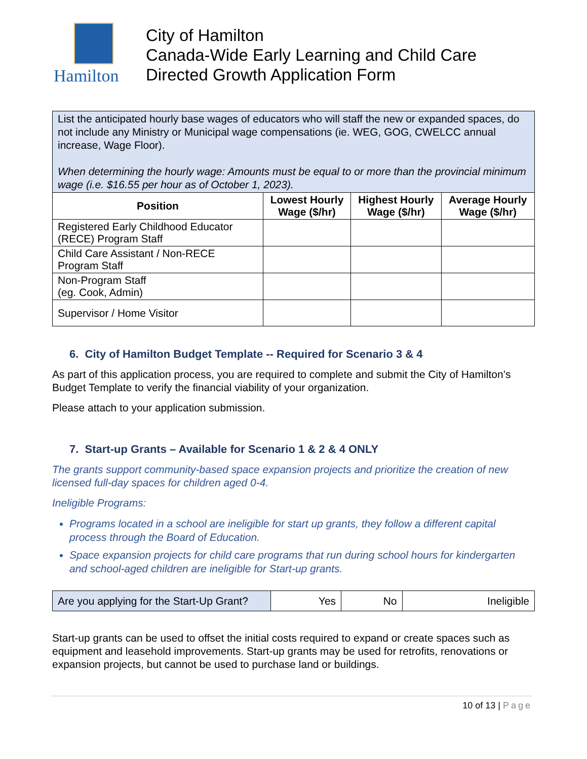Hamilton
City of Hamilton
Canada-Wide Early Learning and Child Care
Directed Growth Application Form
| List the anticipated hourly base wages of educators who will staff the new or expanded spaces, do not include any Ministry or Municipal wage compensations (ie. WEG, GOG, CWELCC annual increase, Wage Floor). When determining the hourly wage: Amounts must be equal to or more than the provincial minimum wage (i.e. $16.55 per hour as of October 1, 2023). | | | |
| Position | Lowest Hourly Wage ($/hr) | Highest Hourly Wage ($/hr) | Average Hourly Wage ($/hr) |
| Registered Early Childhood Educator (RECE) Program Staff | | | |
| Child Care Assistant / Non-RECE Program Staff | | | |
| Non-Program Staff (eg. Cook, Admin) | | | |
| Supervisor / Home Visitor | | | |
6. City of Hamilton Budget Template -- Required for Scenario 3 & 4
As part of this application process, you are required to complete and submit the City of Hamilton’s Budget Template to verify the financial viability of your organization.
Please attach to your application submission.
7. Start-up Grants – Available for Scenario 1 & 2 & 4 ONLY
The grants support community-based space expansion projects and prioritize the creation of new licensed full-day spaces for children aged 0-4.
Ineligible Programs:
Programs located in a school are ineligible for start up grants, they follow a different capital process through the Board of Education.
Space expansion projects for child care programs that run during school hours for kindergarten and school-aged children are ineligible for Start-up grants.
| Are you applying for the Start-Up Grant? | Yes | No | Ineligible |
Start-up grants can be used to offset the initial costs required to expand or create spaces such as equipment and leasehold improvements. Start-up grants may be used for retrofits, renovations or expansion projects, but cannot be used to purchase land or buildings.
10 of 13 | Page